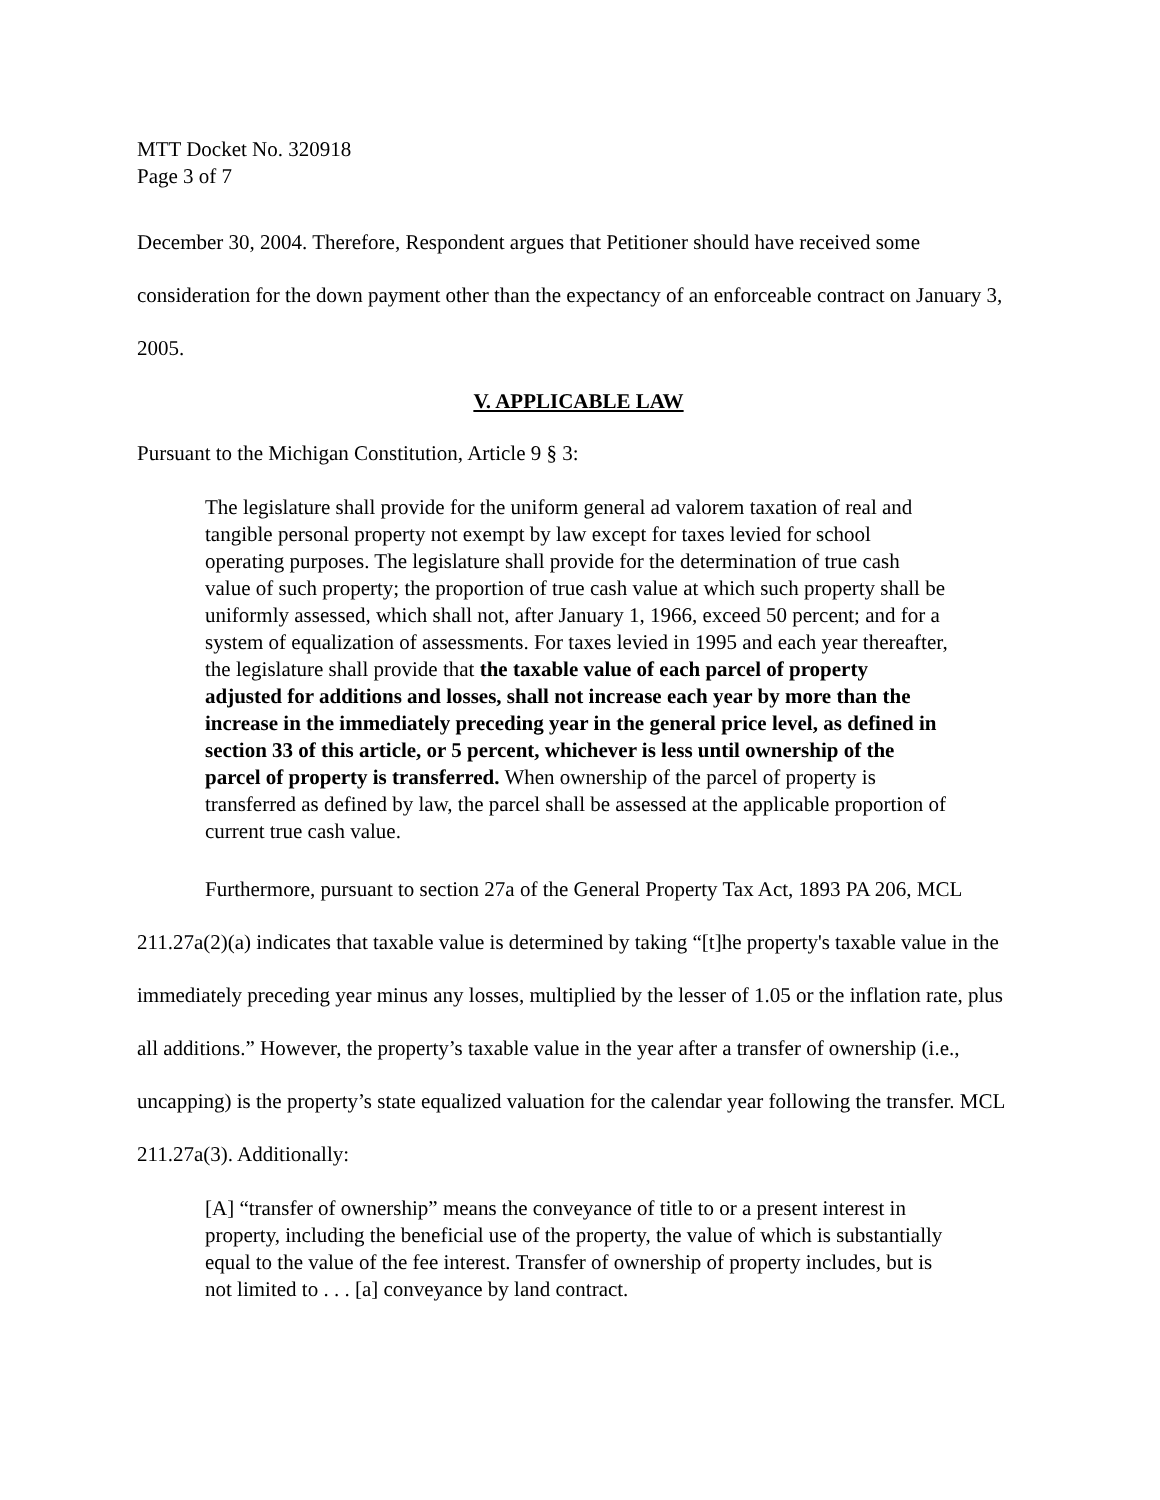MTT Docket No. 320918
Page 3 of 7
December 30, 2004. Therefore, Respondent argues that Petitioner should have received some consideration for the down payment other than the expectancy of an enforceable contract on January 3, 2005.
V. APPLICABLE LAW
Pursuant to the Michigan Constitution, Article 9 § 3:
The legislature shall provide for the uniform general ad valorem taxation of real and tangible personal property not exempt by law except for taxes levied for school operating purposes. The legislature shall provide for the determination of true cash value of such property; the proportion of true cash value at which such property shall be uniformly assessed, which shall not, after January 1, 1966, exceed 50 percent; and for a system of equalization of assessments. For taxes levied in 1995 and each year thereafter, the legislature shall provide that the taxable value of each parcel of property adjusted for additions and losses, shall not increase each year by more than the increase in the immediately preceding year in the general price level, as defined in section 33 of this article, or 5 percent, whichever is less until ownership of the parcel of property is transferred. When ownership of the parcel of property is transferred as defined by law, the parcel shall be assessed at the applicable proportion of current true cash value.
Furthermore, pursuant to section 27a of the General Property Tax Act, 1893 PA 206, MCL 211.27a(2)(a) indicates that taxable value is determined by taking “[t]he property's taxable value in the immediately preceding year minus any losses, multiplied by the lesser of 1.05 or the inflation rate, plus all additions.” However, the property’s taxable value in the year after a transfer of ownership (i.e., uncapping) is the property’s state equalized valuation for the calendar year following the transfer. MCL 211.27a(3). Additionally:
[A] “transfer of ownership” means the conveyance of title to or a present interest in property, including the beneficial use of the property, the value of which is substantially equal to the value of the fee interest. Transfer of ownership of property includes, but is not limited to . . . [a] conveyance by land contract.